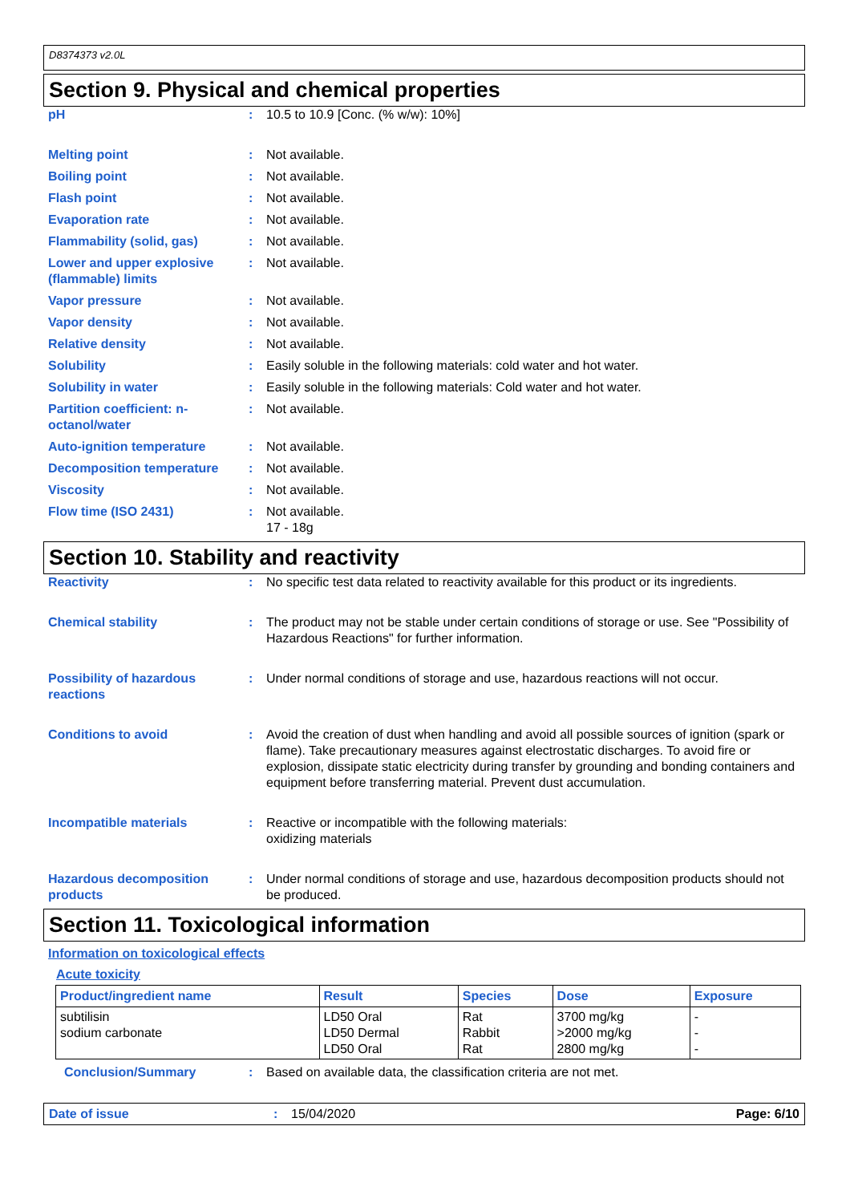D8374373 v2.0L
Section 9. Physical and chemical properties
pH : 10.5 to 10.9 [Conc. (% w/w): 10%]
Melting point : Not available.
Boiling point : Not available.
Flash point : Not available.
Evaporation rate : Not available.
Flammability (solid, gas) : Not available.
Lower and upper explosive (flammable) limits
: Not available.
Vapor pressure : Not available.
Vapor density : Not available.
Relative density : Not available.
Solubility : Easily soluble in the following materials: cold water and hot water.
Solubility in water : Easily soluble in the following materials: Cold water and hot water.
Partition coefficient: n-octanol/water
: Not available.
Auto-ignition temperature : Not available.
Decomposition temperature : Not available.
Viscosity : Not available.
Flow time (ISO 2431) : Not available.
17 - 18g
Section 10. Stability and reactivity
Reactivity : No specific test data related to reactivity available for this product or its ingredients.
Chemical stability : The product may not be stable under certain conditions of storage or use. See "Possibility of Hazardous Reactions" for further information.
Possibility of hazardous reactions
: Under normal conditions of storage and use, hazardous reactions will not occur.
Conditions to avoid : Avoid the creation of dust when handling and avoid all possible sources of ignition (spark or flame). Take precautionary measures against electrostatic discharges. To avoid fire or explosion, dissipate static electricity during transfer by grounding and bonding containers and equipment before transferring material. Prevent dust accumulation.
Incompatible materials : Reactive or incompatible with the following materials:
oxidizing materials
Hazardous decomposition products
: Under normal conditions of storage and use, hazardous decomposition products should not be produced.
Section 11. Toxicological information
Information on toxicological effects
Acute toxicity
| Product/ingredient name | Result | Species | Dose | Exposure |
| --- | --- | --- | --- | --- |
| subtilisin sodium carbonate | LD50 Oral LD50 Dermal LD50 Oral | Rat Rabbit Rat | 3700 mg/kg >2000 mg/kg 2800 mg/kg | - - - |
Conclusion/Summary : Based on available data, the classification criteria are not met.
Date of issue : 15/04/2020 Page: 6/10